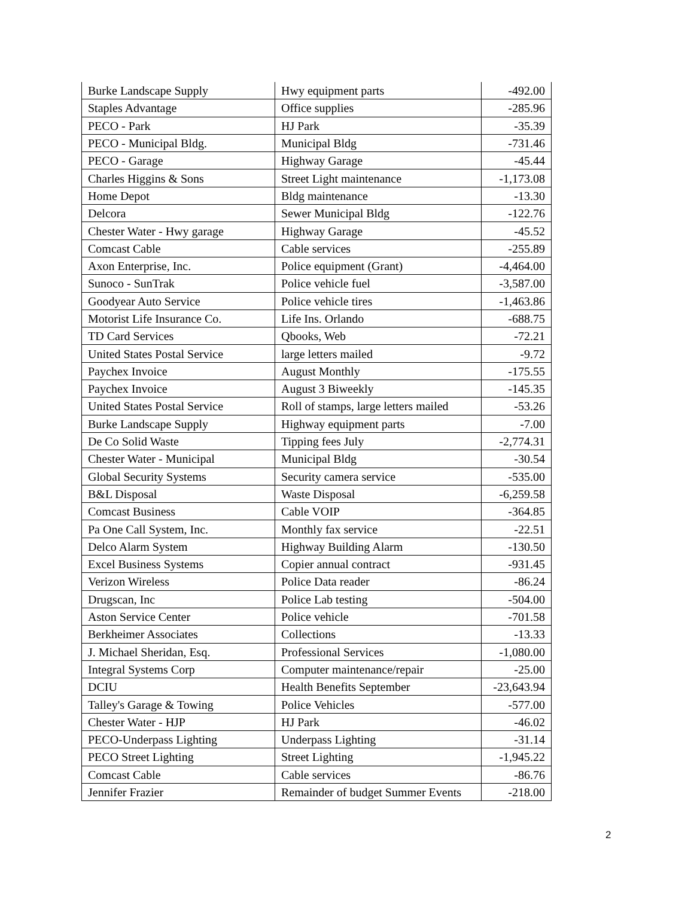| Burke Landscape Supply | Hwy equipment parts | -492.00 |
| Staples Advantage | Office supplies | -285.96 |
| PECO - Park | HJ Park | -35.39 |
| PECO - Municipal Bldg. | Municipal Bldg | -731.46 |
| PECO - Garage | Highway Garage | -45.44 |
| Charles Higgins & Sons | Street Light maintenance | -1,173.08 |
| Home Depot | Bldg maintenance | -13.30 |
| Delcora | Sewer Municipal Bldg | -122.76 |
| Chester Water - Hwy garage | Highway Garage | -45.52 |
| Comcast Cable | Cable services | -255.89 |
| Axon Enterprise, Inc. | Police equipment (Grant) | -4,464.00 |
| Sunoco - SunTrak | Police vehicle fuel | -3,587.00 |
| Goodyear Auto Service | Police vehicle tires | -1,463.86 |
| Motorist Life Insurance Co. | Life Ins. Orlando | -688.75 |
| TD Card Services | Qbooks, Web | -72.21 |
| United States Postal Service | large letters mailed | -9.72 |
| Paychex Invoice | August Monthly | -175.55 |
| Paychex Invoice | August 3 Biweekly | -145.35 |
| United States Postal Service | Roll of stamps, large letters mailed | -53.26 |
| Burke Landscape Supply | Highway equipment parts | -7.00 |
| De Co Solid Waste | Tipping fees July | -2,774.31 |
| Chester Water - Municipal | Municipal Bldg | -30.54 |
| Global Security Systems | Security camera service | -535.00 |
| B&L Disposal | Waste Disposal | -6,259.58 |
| Comcast Business | Cable VOIP | -364.85 |
| Pa One Call System, Inc. | Monthly fax service | -22.51 |
| Delco Alarm System | Highway Building Alarm | -130.50 |
| Excel Business Systems | Copier annual contract | -931.45 |
| Verizon Wireless | Police Data reader | -86.24 |
| Drugscan, Inc | Police Lab testing | -504.00 |
| Aston Service Center | Police vehicle | -701.58 |
| Berkheimer Associates | Collections | -13.33 |
| J. Michael Sheridan, Esq. | Professional Services | -1,080.00 |
| Integral Systems Corp | Computer maintenance/repair | -25.00 |
| DCIU | Health Benefits September | -23,643.94 |
| Talley's Garage & Towing | Police Vehicles | -577.00 |
| Chester Water - HJP | HJ Park | -46.02 |
| PECO-Underpass Lighting | Underpass Lighting | -31.14 |
| PECO Street Lighting | Street Lighting | -1,945.22 |
| Comcast Cable | Cable services | -86.76 |
| Jennifer Frazier | Remainder of budget Summer Events | -218.00 |
2